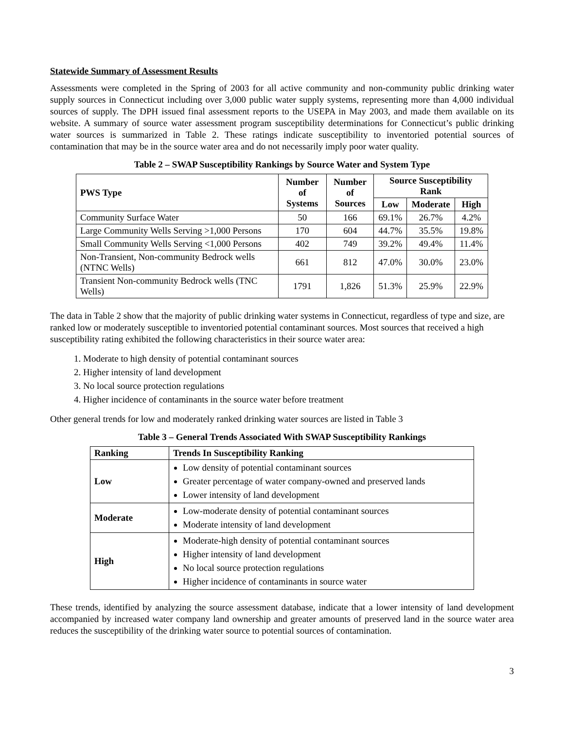Statewide Summary of Assessment Results
Assessments were completed in the Spring of 2003 for all active community and non-community public drinking water supply sources in Connecticut including over 3,000 public water supply systems, representing more than 4,000 individual sources of supply. The DPH issued final assessment reports to the USEPA in May 2003, and made them available on its website. A summary of source water assessment program susceptibility determinations for Connecticut’s public drinking water sources is summarized in Table 2. These ratings indicate susceptibility to inventoried potential sources of contamination that may be in the source water area and do not necessarily imply poor water quality.
Table 2 – SWAP Susceptibility Rankings by Source Water and System Type
| PWS Type | Number of Systems | Number of Sources | Source Susceptibility Rank | | |
| --- | --- | --- | --- | --- | --- |
| | | | Low | Moderate | High |
| Community Surface Water | 50 | 166 | 69.1% | 26.7% | 4.2% |
| Large Community Wells Serving >1,000 Persons | 170 | 604 | 44.7% | 35.5% | 19.8% |
| Small Community Wells Serving <1,000 Persons | 402 | 749 | 39.2% | 49.4% | 11.4% |
| Non-Transient, Non-community Bedrock wells (NTNC Wells) | 661 | 812 | 47.0% | 30.0% | 23.0% |
| Transient Non-community Bedrock wells (TNC Wells) | 1791 | 1,826 | 51.3% | 25.9% | 22.9% |
The data in Table 2 show that the majority of public drinking water systems in Connecticut, regardless of type and size, are ranked low or moderately susceptible to inventoried potential contaminant sources. Most sources that received a high susceptibility rating exhibited the following characteristics in their source water area:
1. Moderate to high density of potential contaminant sources
2. Higher intensity of land development
3. No local source protection regulations
4. Higher incidence of contaminants in the source water before treatment
Other general trends for low and moderately ranked drinking water sources are listed in Table 3
Table 3 – General Trends Associated With SWAP Susceptibility Rankings
| Ranking | Trends In Susceptibility Ranking |
| --- | --- |
| Low | Low density of potential contaminant sources Greater percentage of water company-owned and preserved lands Lower intensity of land development |
| Moderate | Low-moderate density of potential contaminant sources Moderate intensity of land development |
| High | Moderate-high density of potential contaminant sources Higher intensity of land development No local source protection regulations Higher incidence of contaminants in source water |
These trends, identified by analyzing the source assessment database, indicate that a lower intensity of land development accompanied by increased water company land ownership and greater amounts of preserved land in the source water area reduces the susceptibility of the drinking water source to potential sources of contamination.
3